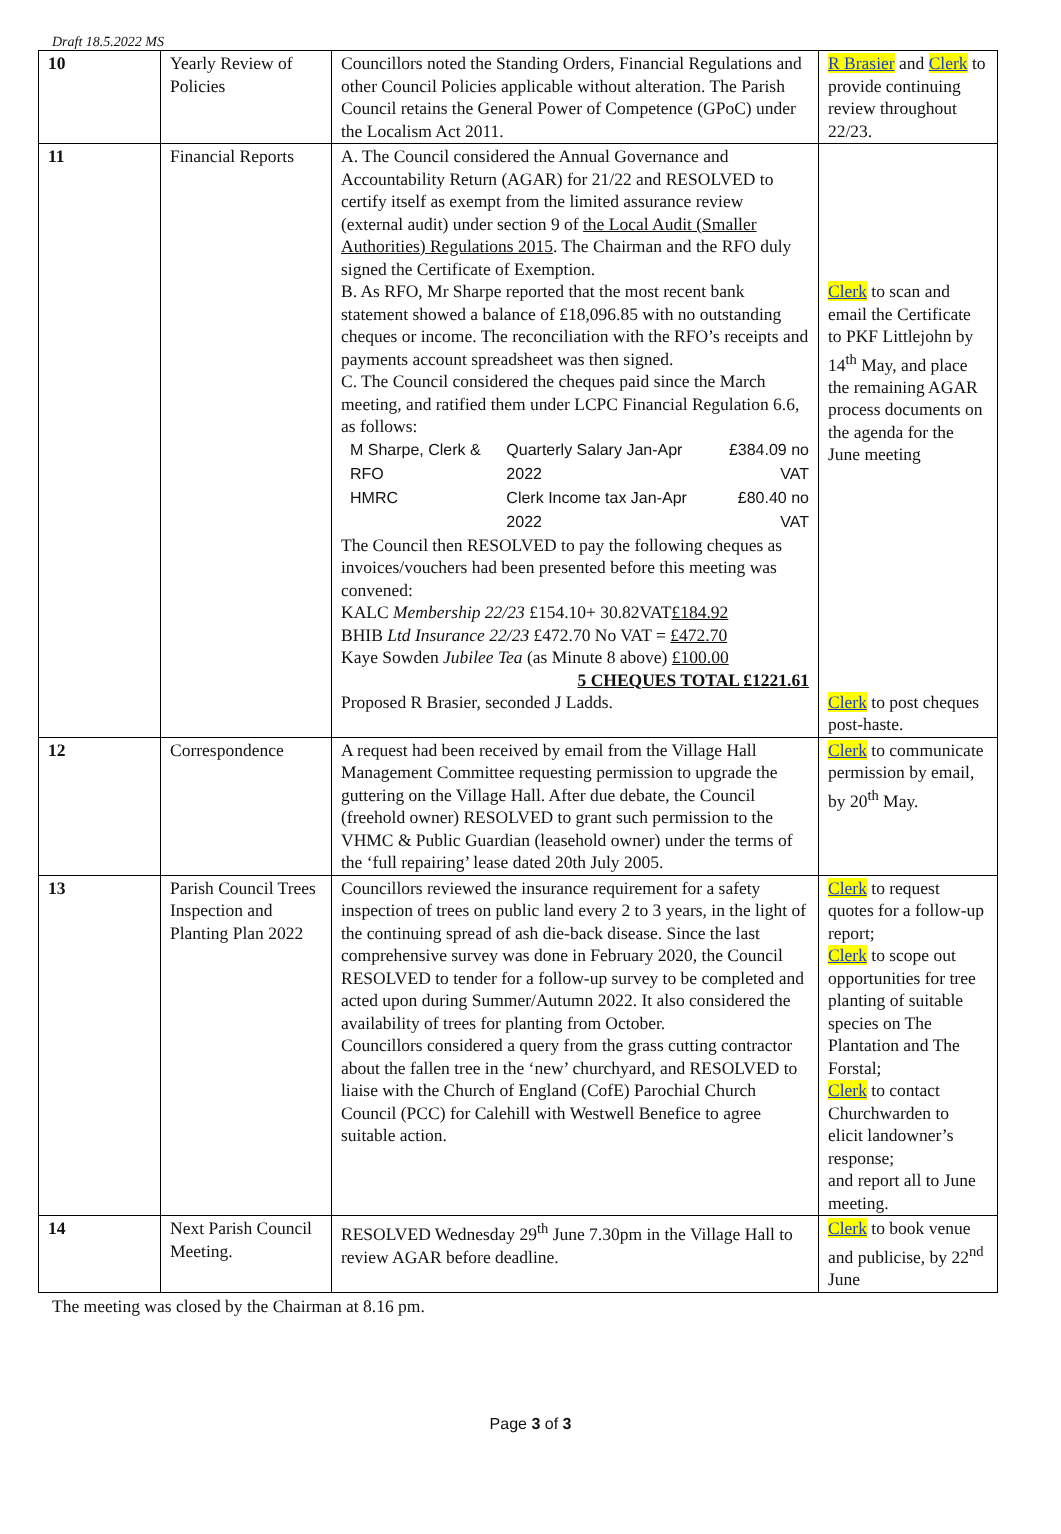Draft 18.5.2022 MS
| 10 | Yearly Review of Policies | Councillors noted the Standing Orders, Financial Regulations and other Council Policies applicable without alteration. The Parish Council retains the General Power of Competence (GPoC) under the Localism Act 2011. | R Brasier and Clerk to provide continuing review throughout 22/23. |
| 11 | Financial Reports | A. The Council considered the Annual Governance and Accountability Return (AGAR) for 21/22 and RESOLVED to certify itself as exempt from the limited assurance review (external audit) under section 9 of the Local Audit (Smaller Authorities) Regulations 2015 . The Chairman and the RFO duly signed the Certificate of Exemption. B. As RFO, Mr Sharpe reported that the most recent bank statement showed a balance of £18,096.85 with no outstanding cheques or income. The reconciliation with the RFO’s receipts and payments account spreadsheet was then signed. C. The Council considered the cheques paid since the March meeting, and ratified them under LCPC Financial Regulation 6.6, as follows: / M Sharpe, Clerk & RFO / Quarterly Salary Jan-Apr 2022 / £384.09 no VAT / / HMRC / Clerk Income tax Jan-Apr 2022 / £80.40 no VAT / The Council then RESOLVED to pay the following cheques as invoices/vouchers had been presented before this meeting was convened: KALC Membership 22/23 £154.10+ 30.82VAT £184.92 BHIB Ltd Insurance 22/23 £472.70 No VAT = £472.70 Kaye Sowden Jubilee Tea (as Minute 8 above) £100.00 5 CHEQUES TOTAL £1221.61 Proposed R Brasier, seconded J Ladds. | Clerk to scan and email the Certificate to PKF Littlejohn by 14<sup>th</sup> May, and place the remaining AGAR process documents on the agenda for the June meeting Clerk to post cheques post-haste. |
| 12 | Correspondence | A request had been received by email from the Village Hall Management Committee requesting permission to upgrade the guttering on the Village Hall. After due debate, the Council (freehold owner) RESOLVED to grant such permission to the VHMC & Public Guardian (leasehold owner) under the terms of the ‘full repairing’ lease dated 20th July 2005. | Clerk to communicate permission by email, by 20<sup>th</sup> May. |
| 13 | Parish Council Trees Inspection and Planting Plan 2022 | Councillors reviewed the insurance requirement for a safety inspection of trees on public land every 2 to 3 years, in the light of the continuing spread of ash die-back disease. Since the last comprehensive survey was done in February 2020, the Council RESOLVED to tender for a follow-up survey to be completed and acted upon during Summer/Autumn 2022. It also considered the availability of trees for planting from October. Councillors considered a query from the grass cutting contractor about the fallen tree in the ‘new’ churchyard, and RESOLVED to liaise with the Church of England (CofE) Parochial Church Council (PCC) for Calehill with Westwell Benefice to agree suitable action. | Clerk to request quotes for a follow-up report; Clerk to scope out opportunities for tree planting of suitable species on The Plantation and The Forstal; Clerk to contact Churchwarden to elicit landowner’s response; and report all to June meeting. |
| 14 | Next Parish Council Meeting. | RESOLVED Wednesday 29<sup>th</sup> June 7.30pm in the Village Hall to review AGAR before deadline. | Clerk to book venue and publicise, by 22<sup>nd</sup> June |
The meeting was closed by the Chairman at 8.16 pm.
Page 3 of 3